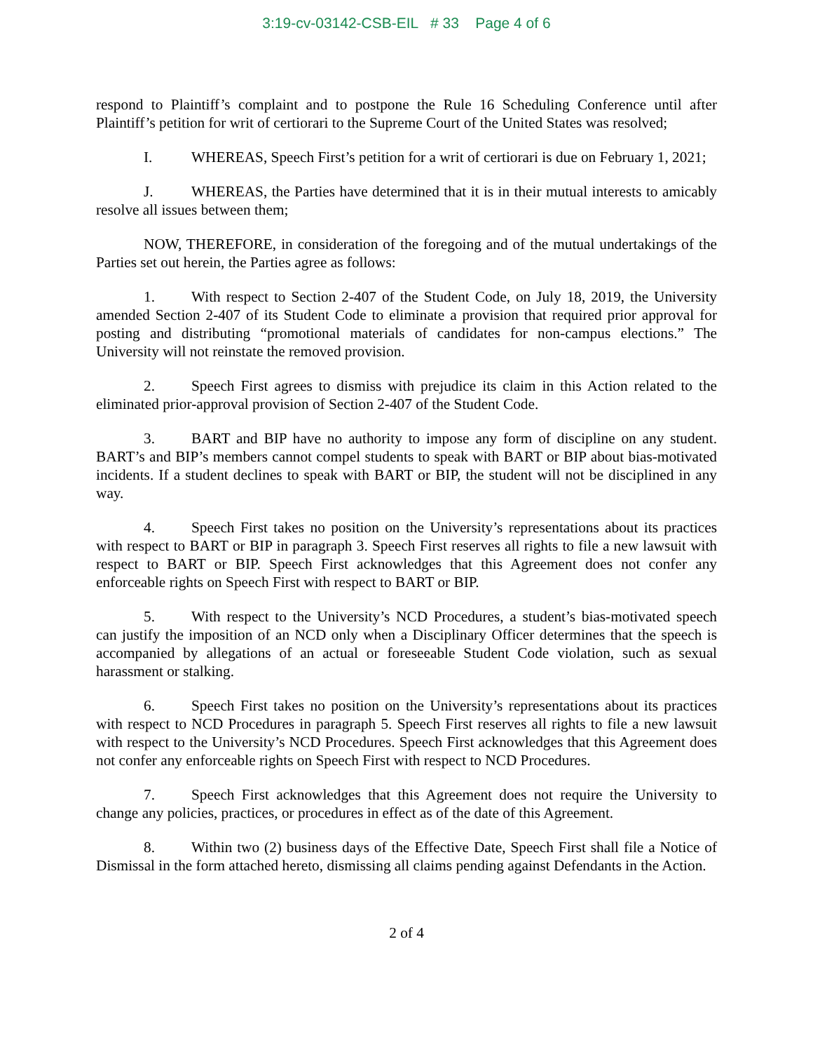3:19-cv-03142-CSB-EIL # 33 Page 4 of 6
respond to Plaintiff’s complaint and to postpone the Rule 16 Scheduling Conference until after Plaintiff’s petition for writ of certiorari to the Supreme Court of the United States was resolved;
I. WHEREAS, Speech First’s petition for a writ of certiorari is due on February 1, 2021;
J. WHEREAS, the Parties have determined that it is in their mutual interests to amicably resolve all issues between them;
NOW, THEREFORE, in consideration of the foregoing and of the mutual undertakings of the Parties set out herein, the Parties agree as follows:
1. With respect to Section 2-407 of the Student Code, on July 18, 2019, the University amended Section 2-407 of its Student Code to eliminate a provision that required prior approval for posting and distributing “promotional materials of candidates for non-campus elections.” The University will not reinstate the removed provision.
2. Speech First agrees to dismiss with prejudice its claim in this Action related to the eliminated prior-approval provision of Section 2-407 of the Student Code.
3. BART and BIP have no authority to impose any form of discipline on any student. BART’s and BIP’s members cannot compel students to speak with BART or BIP about bias-motivated incidents. If a student declines to speak with BART or BIP, the student will not be disciplined in any way.
4. Speech First takes no position on the University’s representations about its practices with respect to BART or BIP in paragraph 3. Speech First reserves all rights to file a new lawsuit with respect to BART or BIP. Speech First acknowledges that this Agreement does not confer any enforceable rights on Speech First with respect to BART or BIP.
5. With respect to the University’s NCD Procedures, a student’s bias-motivated speech can justify the imposition of an NCD only when a Disciplinary Officer determines that the speech is accompanied by allegations of an actual or foreseeable Student Code violation, such as sexual harassment or stalking.
6. Speech First takes no position on the University’s representations about its practices with respect to NCD Procedures in paragraph 5. Speech First reserves all rights to file a new lawsuit with respect to the University’s NCD Procedures. Speech First acknowledges that this Agreement does not confer any enforceable rights on Speech First with respect to NCD Procedures.
7. Speech First acknowledges that this Agreement does not require the University to change any policies, practices, or procedures in effect as of the date of this Agreement.
8. Within two (2) business days of the Effective Date, Speech First shall file a Notice of Dismissal in the form attached hereto, dismissing all claims pending against Defendants in the Action.
2 of 4